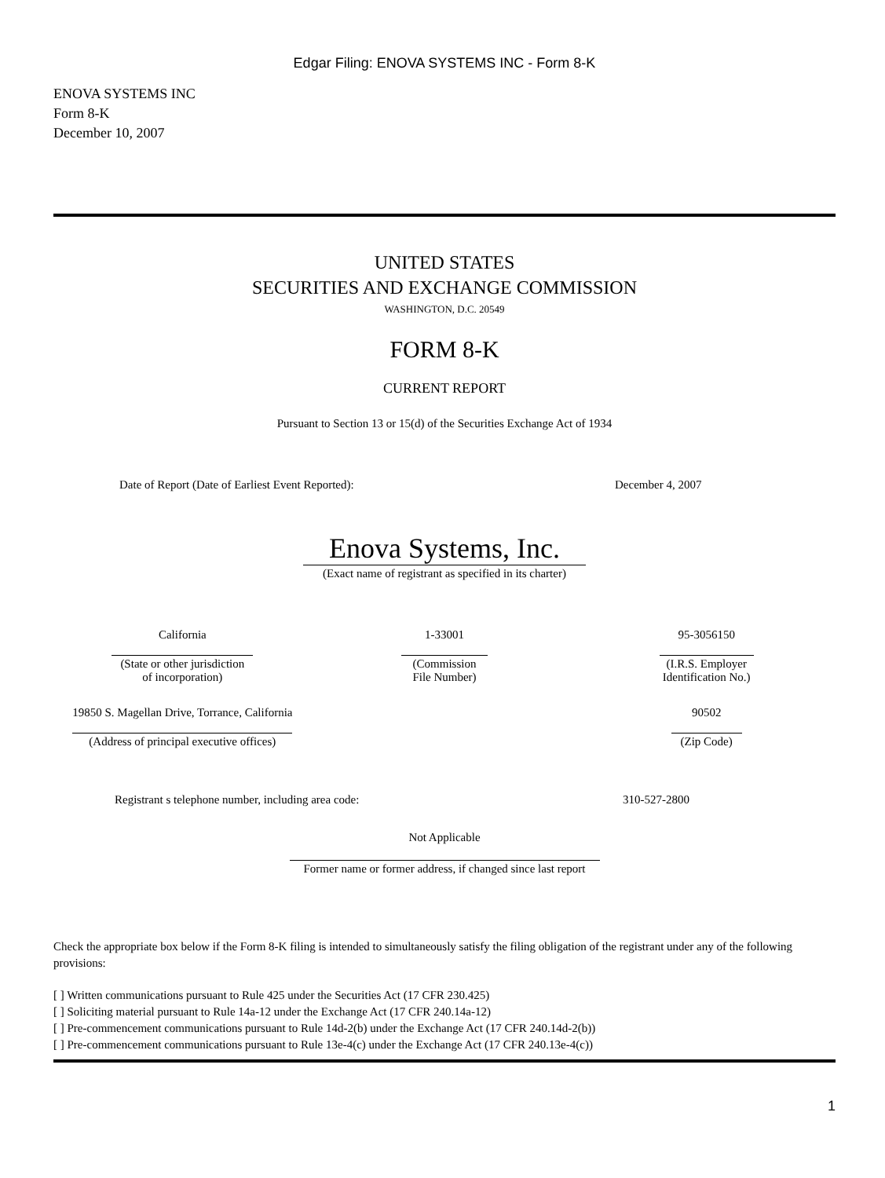Edgar Filing: ENOVA SYSTEMS INC - Form 8-K
ENOVA SYSTEMS INC
Form 8-K
December 10, 2007
UNITED STATES
SECURITIES AND EXCHANGE COMMISSION
WASHINGTON, D.C. 20549
FORM 8-K
CURRENT REPORT
Pursuant to Section 13 or 15(d) of the Securities Exchange Act of 1934
| Date of Report (Date of Earliest Event Reported): | December 4, 2007 |
Enova Systems, Inc.
(Exact name of registrant as specified in its charter)
| California (State or other jurisdiction of incorporation) | 1-33001 (Commission File Number) | 95-3056150 (I.R.S. Employer Identification No.) |
| 19850 S. Magellan Drive, Torrance, California (Address of principal executive offices) | | 90502 (Zip Code) |
| Registrant s telephone number, including area code: | 310-527-2800 |
Not Applicable
Former name or former address, if changed since last report
Check the appropriate box below if the Form 8-K filing is intended to simultaneously satisfy the filing obligation of the registrant under any of the following provisions:
[ ] Written communications pursuant to Rule 425 under the Securities Act (17 CFR 230.425)
[ ] Soliciting material pursuant to Rule 14a-12 under the Exchange Act (17 CFR 240.14a-12)
[ ] Pre-commencement communications pursuant to Rule 14d-2(b) under the Exchange Act (17 CFR 240.14d-2(b))
[ ] Pre-commencement communications pursuant to Rule 13e-4(c) under the Exchange Act (17 CFR 240.13e-4(c))
1